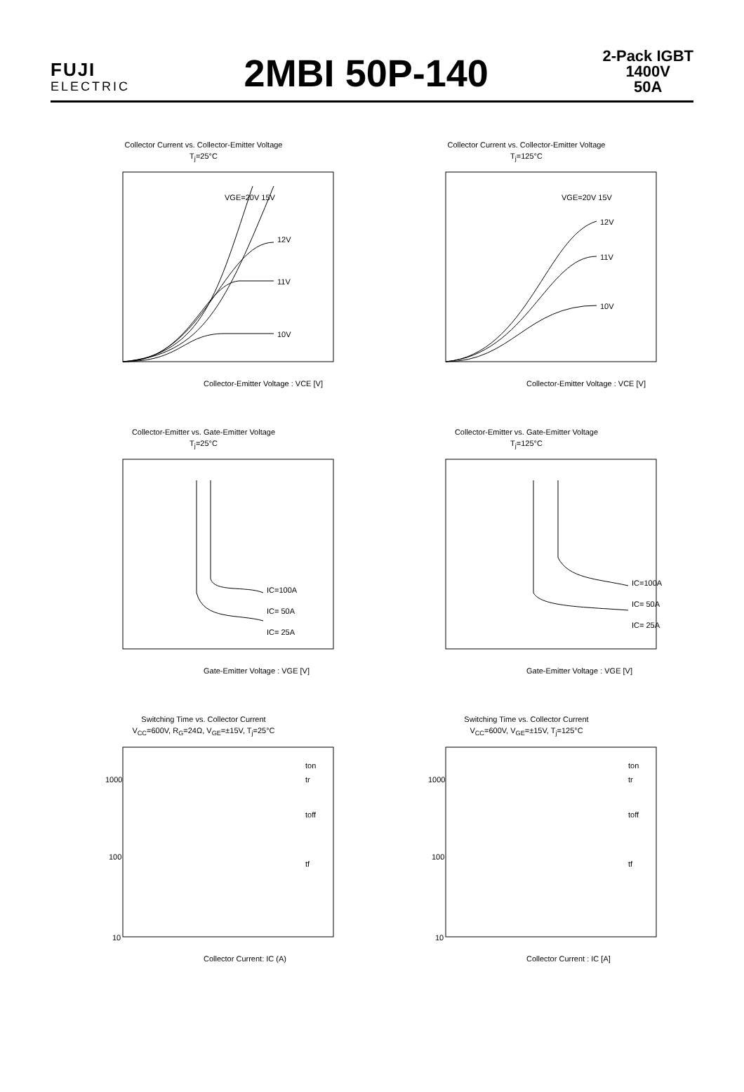FUJI
ELECTRIC
2MBI 50P-140
2-Pack IGBT
1400V
50A
Collector Current vs. Collector-Emitter Voltage
T<sub>j</sub>=25°C
VGE=20V 15V
12V
11V
10V
Collector-Emitter Voltage : VCE [V]
Collector Current vs. Collector-Emitter Voltage
T<sub>j</sub>=125°C
VGE=20V 15V
12V
11V
10V
Collector-Emitter Voltage : VCE [V]
Collector-Emitter vs. Gate-Emitter Voltage
T<sub>j</sub>=25°C
IC=100A
IC= 50A
IC= 25A
Gate-Emitter Voltage : VGE [V]
Collector-Emitter vs. Gate-Emitter Voltage
T<sub>j</sub>=125°C
IC=100A
IC= 50A
IC= 25A
Gate-Emitter Voltage : VGE [V]
Switching Time vs. Collector Current
V<sub>CC</sub>=600V, R<sub>G</sub>=24Ω, V<sub>GE</sub>=±15V, T<sub>j</sub>=25°C
1000
100
10
ton
tr
toff
tf
Collector Current: IC (A)
Switching Time vs. Collector Current
V<sub>CC</sub>=600V, V<sub>GE</sub>=±15V, T<sub>j</sub>=125°C
1000
100
10
ton
tr
toff
tf
Collector Current : IC [A]